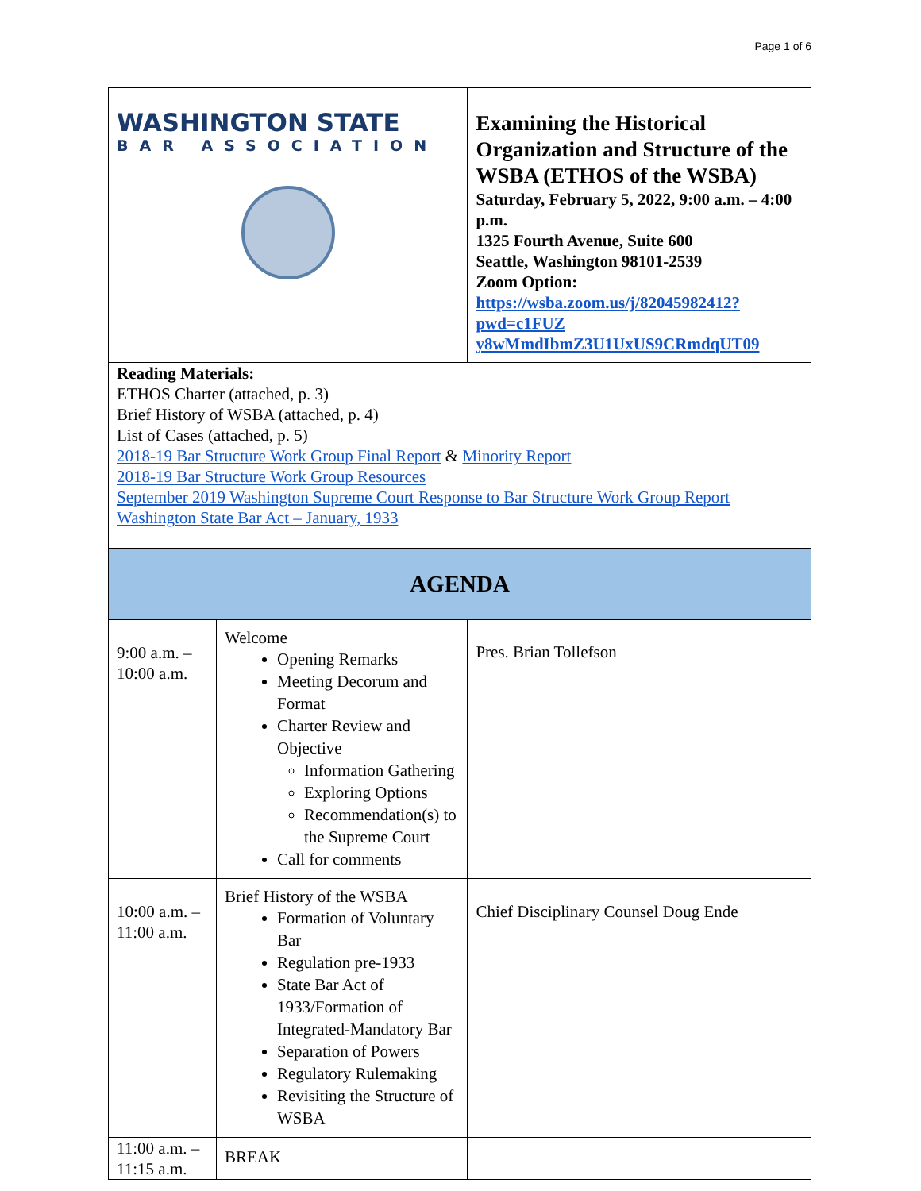Page 1 of 6
| WASHINGTON STATE BAR ASSOCIATION | | Examining the Historical Organization and Structure of the WSBA (ETHOS of the WSBA) Saturday, February 5, 2022, 9:00 a.m. – 4:00 p.m. 1325 Fourth Avenue, Suite 600 Seattle, Washington 98101-2539 Zoom Option: https://wsba.zoom.us/j/82045982412?pwd=c1FUZ y8wMmdIbmZ3U1UxUS9CRmdqUT09 | |
| Reading Materials: ETHOS Charter (attached, p. 3) Brief History of WSBA (attached, p. 4) List of Cases (attached, p. 5) 2018-19 Bar Structure Work Group Final Report & Minority Report 2018-19 Bar Structure Work Group Resources September 2019 Washington Supreme Court Response to Bar Structure Work Group Report Washington State Bar Act – January, 1933 | | | |
| AGENDA | | | |
| 9:00 a.m. – 10:00 a.m. | Welcome Opening Remarks Meeting Decorum and Format Charter Review and Objective Information Gathering Exploring Options Recommendation(s) to the Supreme Court Call for comments | | Pres. Brian Tollefson |
| 10:00 a.m. – 11:00 a.m. | Brief History of the WSBA Formation of Voluntary Bar Regulation pre-1933 State Bar Act of 1933/Formation of Integrated-Mandatory Bar Separation of Powers Regulatory Rulemaking Revisiting the Structure of WSBA | | Chief Disciplinary Counsel Doug Ende |
| 11:00 a.m. – 11:15 a.m. | BREAK | | |